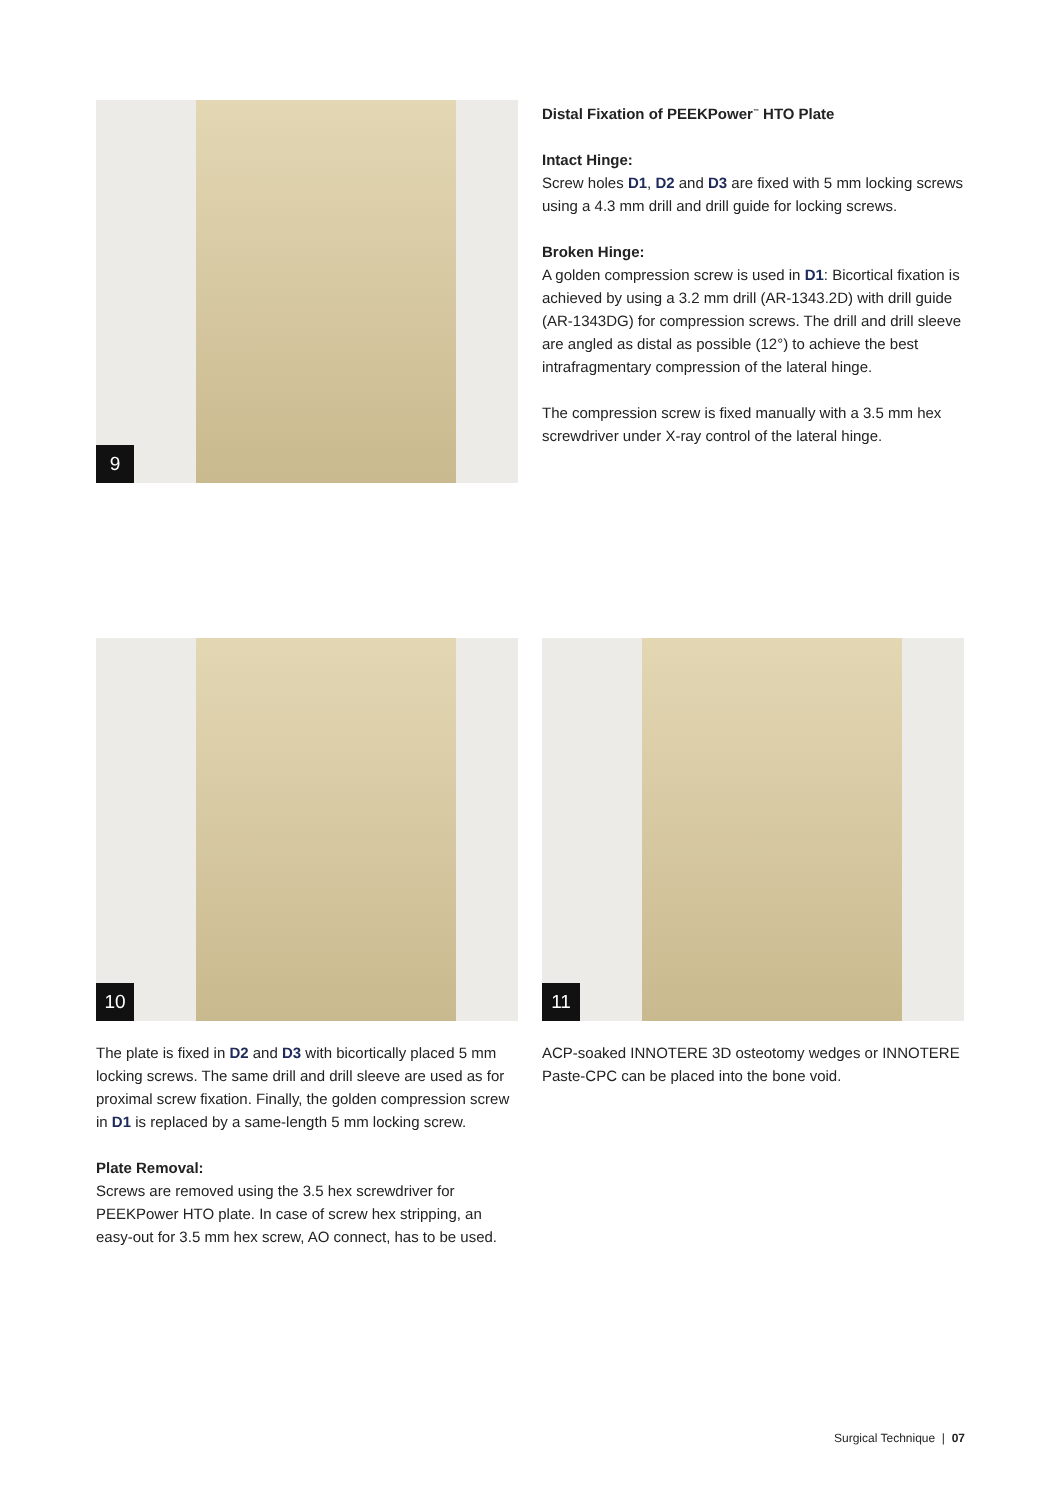9
Distal Fixation of PEEKPower<sup>™</sup> HTO Plate
Intact Hinge:
Screw holes D1, D2 and D3 are fixed with 5 mm locking screws using a 4.3 mm drill and drill guide for locking screws.
Broken Hinge:
A golden compression screw is used in D1: Bicortical fixation is achieved by using a 3.2 mm drill (AR-1343.2D) with drill guide (AR-1343DG) for compression screws. The drill and drill sleeve are angled as distal as possible (12°) to achieve the best intrafragmentary compression of the lateral hinge.
The compression screw is fixed manually with a 3.5 mm hex screwdriver under X-ray control of the lateral hinge.
10
The plate is fixed in D2 and D3 with bicortically placed 5 mm locking screws. The same drill and drill sleeve are used as for proximal screw fixation. Finally, the golden compression screw in D1 is replaced by a same-length 5 mm locking screw.
Plate Removal:
Screws are removed using the 3.5 hex screwdriver for PEEKPower HTO plate. In case of screw hex stripping, an easy-out for 3.5 mm hex screw, AO connect, has to be used.
11
ACP-soaked INNOTERE 3D osteotomy wedges or INNOTERE Paste-CPC can be placed into the bone void.
Surgical Technique | 07